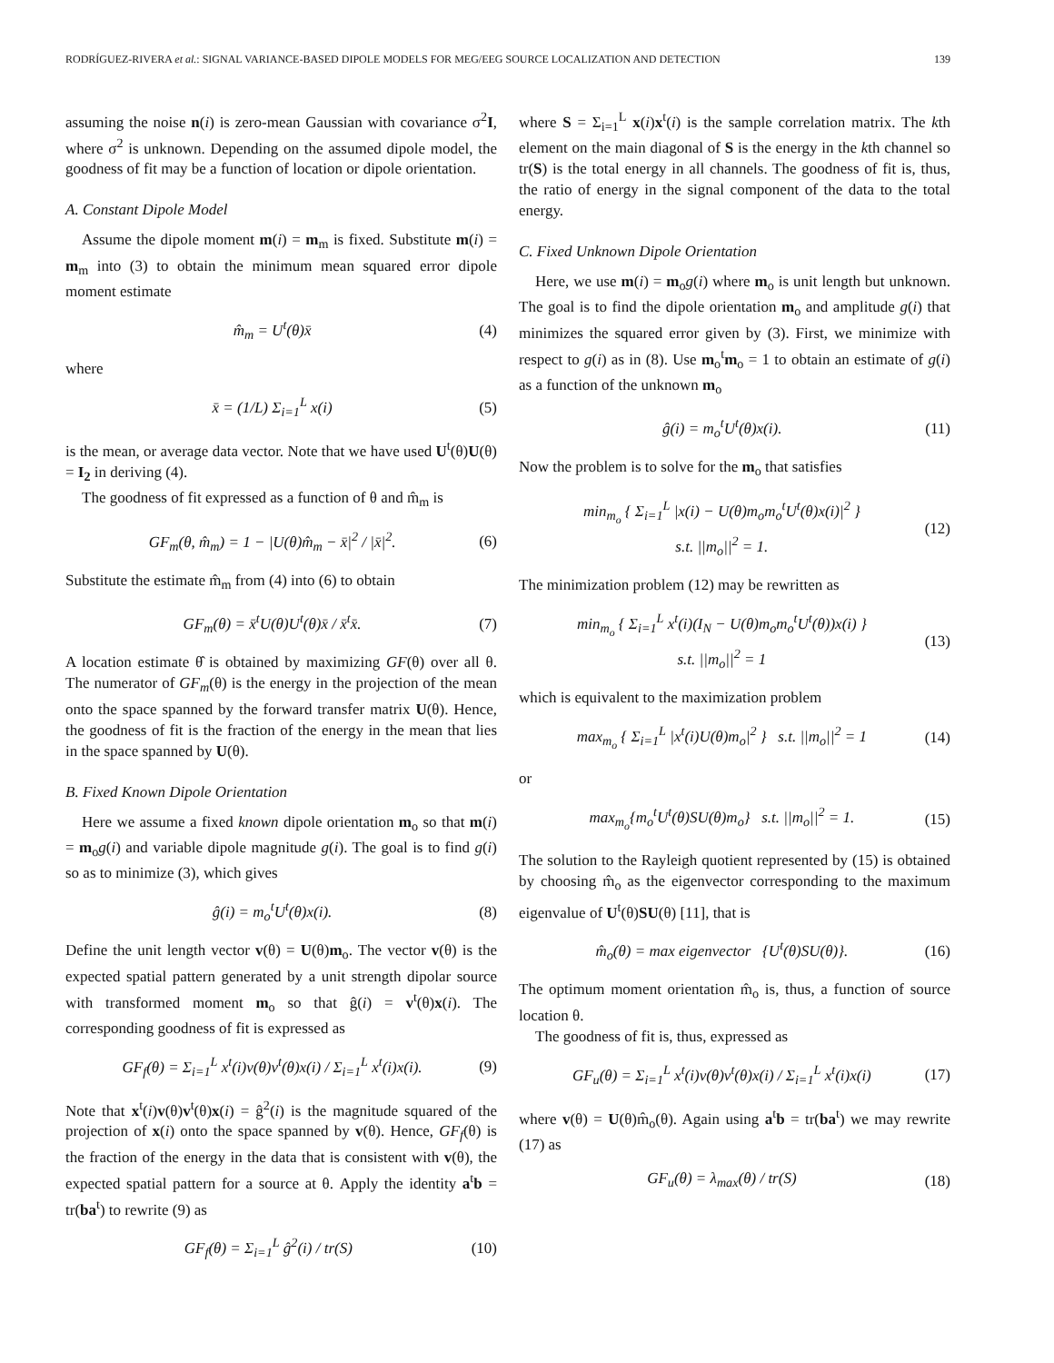RODRÍGUEZ-RIVERA et al.: SIGNAL VARIANCE-BASED DIPOLE MODELS FOR MEG/EEG SOURCE LOCALIZATION AND DETECTION 139
assuming the noise n(i) is zero-mean Gaussian with covariance σ<sup>2</sup>I, where σ<sup>2</sup> is unknown. Depending on the assumed dipole model, the goodness of fit may be a function of location or dipole orientation.
A. Constant Dipole Model
Assume the dipole moment m(i) = m<sub>m</sub> is fixed. Substitute m(i) = m<sub>m</sub> into (3) to obtain the minimum mean squared error dipole moment estimate
m̂<sub>m</sub> = U<sup>t</sup>(θ)x̄ (4)
where
x̄ = (1/L) Σ<sub>i=1</sub><sup>L</sup> x(i) (5)
is the mean, or average data vector. Note that we have used U<sup>t</sup>(θ)U(θ) = I<sub>2</sub> in deriving (4).
The goodness of fit expressed as a function of θ and m̂<sub>m</sub> is
GF<sub>m</sub>(θ, m̂<sub>m</sub>) = 1 − |U(θ)m̂<sub>m</sub> − x̄|<sup>2</sup> / |x̄|<sup>2</sup>. (6)
Substitute the estimate m̂<sub>m</sub> from (4) into (6) to obtain
GF<sub>m</sub>(θ) = x̄<sup>t</sup>U(θ)U<sup>t</sup>(θ)x̄ / x̄<sup>t</sup>x̄. (7)
A location estimate θ̂ is obtained by maximizing GF(θ) over all θ. The numerator of GF<sub>m</sub>(θ) is the energy in the projection of the mean onto the space spanned by the forward transfer matrix U(θ). Hence, the goodness of fit is the fraction of the energy in the mean that lies in the space spanned by U(θ).
B. Fixed Known Dipole Orientation
Here we assume a fixed known dipole orientation m<sub>o</sub> so that m(i) = m<sub>o</sub>g(i) and variable dipole magnitude g(i). The goal is to find g(i) so as to minimize (3), which gives
ĝ(i) = m<sub>o</sub><sup>t</sup>U<sup>t</sup>(θ)x(i). (8)
Define the unit length vector v(θ) = U(θ)m<sub>o</sub>. The vector v(θ) is the expected spatial pattern generated by a unit strength dipolar source with transformed moment m<sub>o</sub> so that ĝ(i) = v<sup>t</sup>(θ)x(i). The corresponding goodness of fit is expressed as
GF<sub>f</sub>(θ) = Σ<sub>i=1</sub><sup>L</sup> x<sup>t</sup>(i)v(θ)v<sup>t</sup>(θ)x(i) / Σ<sub>i=1</sub><sup>L</sup> x<sup>t</sup>(i)x(i). (9)
Note that x<sup>t</sup>(i)v(θ)v<sup>t</sup>(θ)x(i) = ĝ<sup>2</sup>(i) is the magnitude squared of the projection of x(i) onto the space spanned by v(θ). Hence, GF<sub>f</sub>(θ) is the fraction of the energy in the data that is consistent with v(θ), the expected spatial pattern for a source at θ. Apply the identity a<sup>t</sup>b = tr(ba<sup>t</sup>) to rewrite (9) as
GF<sub>f</sub>(θ) = Σ<sub>i=1</sub><sup>L</sup> ĝ<sup>2</sup>(i) / tr(S) (10)
where S = Σ<sub>i=1</sub><sup>L</sup> x(i)x<sup>t</sup>(i) is the sample correlation matrix. The kth element on the main diagonal of S is the energy in the kth channel so tr(S) is the total energy in all channels. The goodness of fit is, thus, the ratio of energy in the signal component of the data to the total energy.
C. Fixed Unknown Dipole Orientation
Here, we use m(i) = m<sub>o</sub>g(i) where m<sub>o</sub> is unit length but unknown. The goal is to find the dipole orientation m<sub>o</sub> and amplitude g(i) that minimizes the squared error given by (3). First, we minimize with respect to g(i) as in (8). Use m<sub>o</sub><sup>t</sup>m<sub>o</sub> = 1 to obtain an estimate of g(i) as a function of the unknown m<sub>o</sub>
ĝ(i) = m<sub>o</sub><sup>t</sup>U<sup>t</sup>(θ)x(i). (11)
Now the problem is to solve for the m<sub>o</sub> that satisfies
min<sub>m<sub>o</sub></sub> { Σ<sub>i=1</sub><sup>L</sup> |x(i) − U(θ)m<sub>o</sub>m<sub>o</sub><sup>t</sup>U<sup>t</sup>(θ)x(i)|<sup>2</sup> }
s.t. ||m<sub>o</sub>||<sup>2</sup> = 1. (12)
The minimization problem (12) may be rewritten as
min<sub>m<sub>o</sub></sub> { Σ<sub>i=1</sub><sup>L</sup> x<sup>t</sup>(i)(I<sub>N</sub> − U(θ)m<sub>o</sub>m<sub>o</sub><sup>t</sup>U<sup>t</sup>(θ))x(i) }
s.t. ||m<sub>o</sub>||<sup>2</sup> = 1 (13)
which is equivalent to the maximization problem
max<sub>m<sub>o</sub></sub> { Σ<sub>i=1</sub><sup>L</sup> |x<sup>t</sup>(i)U(θ)m<sub>o</sub>|<sup>2</sup> } s.t. ||m<sub>o</sub>||<sup>2</sup> = 1 (14)
or
max<sub>m<sub>o</sub></sub>{m<sub>o</sub><sup>t</sup>U<sup>t</sup>(θ)SU(θ)m<sub>o</sub>} s.t. ||m<sub>o</sub>||<sup>2</sup> = 1. (15)
The solution to the Rayleigh quotient represented by (15) is obtained by choosing m̂<sub>o</sub> as the eigenvector corresponding to the maximum eigenvalue of U<sup>t</sup>(θ)SU(θ) [11], that is
m̂<sub>o</sub>(θ) = max eigenvector {U<sup>t</sup>(θ)SU(θ)}. (16)
The optimum moment orientation m̂<sub>o</sub> is, thus, a function of source location θ.
The goodness of fit is, thus, expressed as
GF<sub>u</sub>(θ) = Σ<sub>i=1</sub><sup>L</sup> x<sup>t</sup>(i)v(θ)v<sup>t</sup>(θ)x(i) / Σ<sub>i=1</sub><sup>L</sup> x<sup>t</sup>(i)x(i) (17)
where v(θ) = U(θ)m̂<sub>o</sub>(θ). Again using a<sup>t</sup>b = tr(ba<sup>t</sup>) we may rewrite (17) as
GF<sub>u</sub>(θ) = λ<sub>max</sub>(θ) / tr(S) (18)